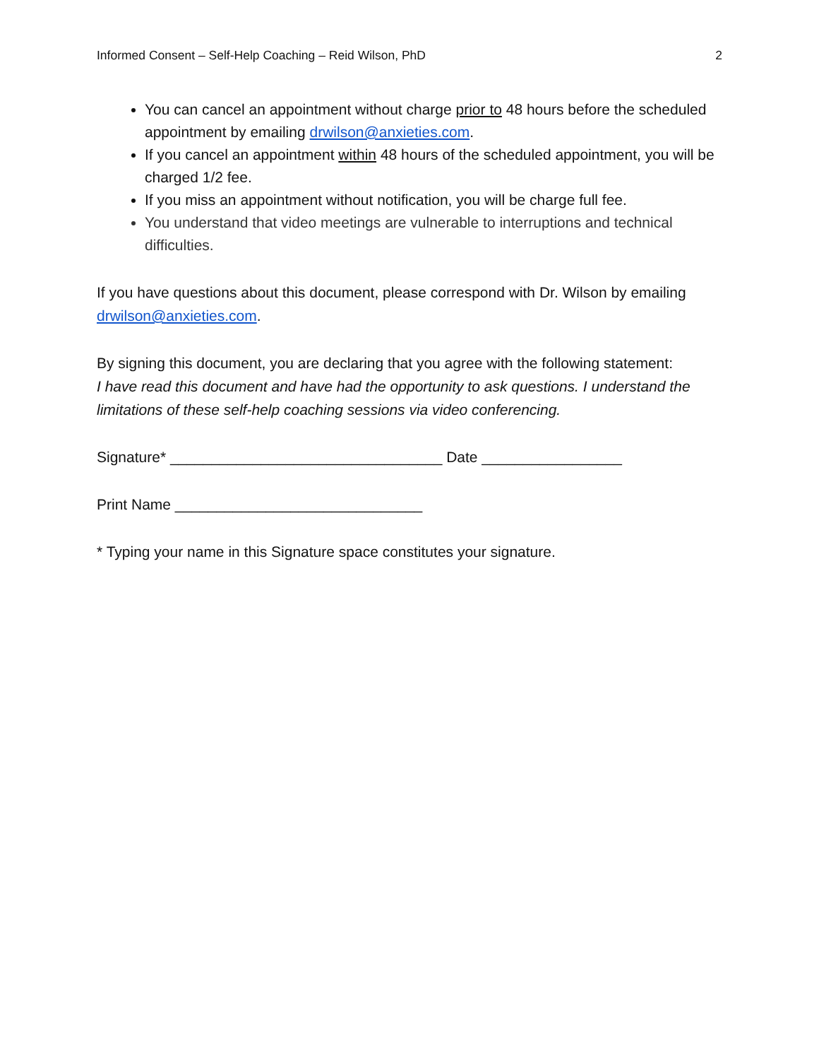Informed Consent – Self-Help Coaching – Reid Wilson, PhD 2
You can cancel an appointment without charge prior to 48 hours before the scheduled appointment by emailing drwilson@anxieties.com.
If you cancel an appointment within 48 hours of the scheduled appointment, you will be charged 1/2 fee.
If you miss an appointment without notification, you will be charge full fee.
You understand that video meetings are vulnerable to interruptions and technical difficulties.
If you have questions about this document, please correspond with Dr. Wilson by emailing drwilson@anxieties.com.
By signing this document, you are declaring that you agree with the following statement:
I have read this document and have had the opportunity to ask questions. I understand the limitations of these self-help coaching sessions via video conferencing.
Signature* _________________________________ Date _________________
Print Name ______________________________
* Typing your name in this Signature space constitutes your signature.